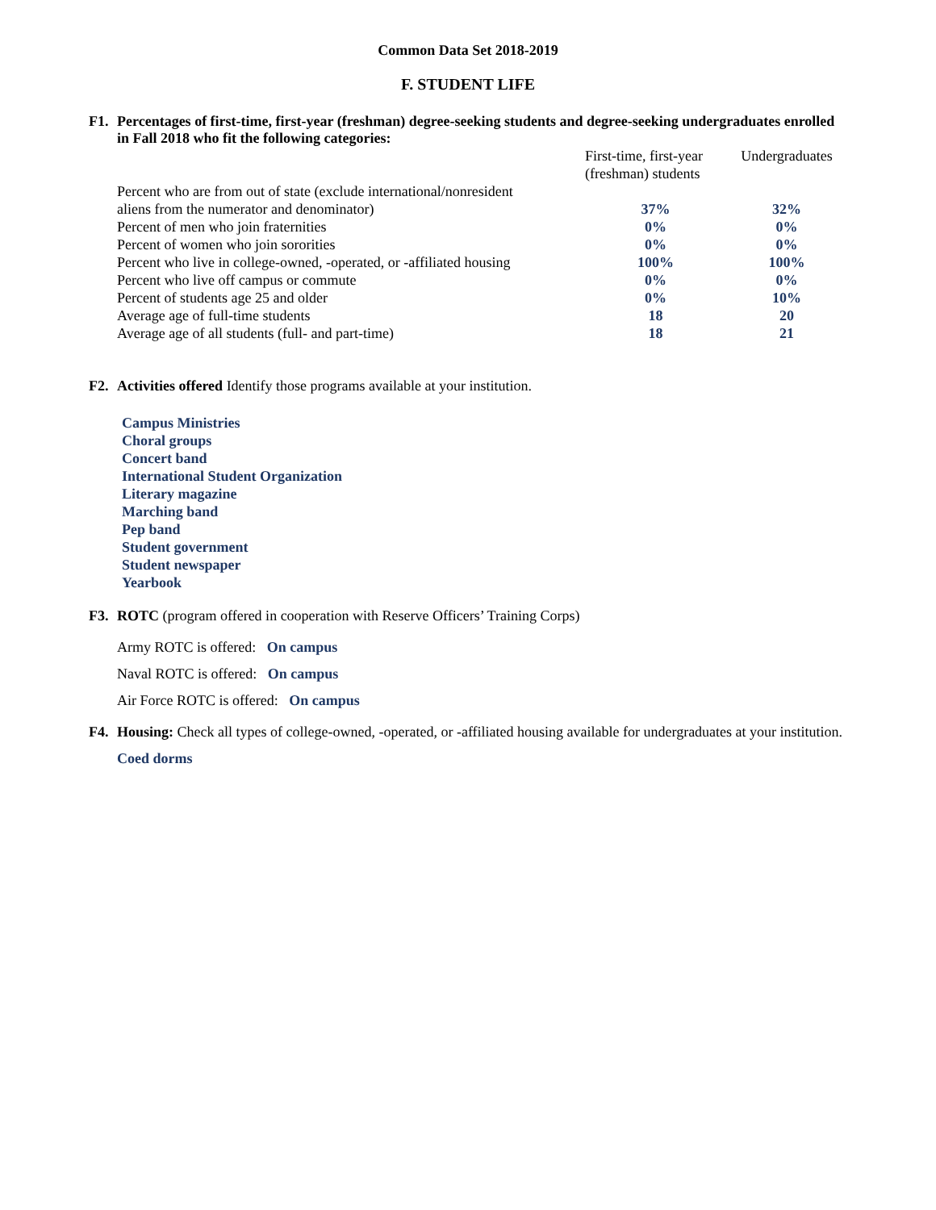Common Data Set 2018-2019
F. STUDENT LIFE
F1. Percentages of first-time, first-year (freshman) degree-seeking students and degree-seeking undergraduates enrolled in Fall 2018 who fit the following categories:
| | First-time, first-year (freshman) students | Undergraduates |
| Percent who are from out of state (exclude international/nonresident aliens from the numerator and denominator) | 37% | 32% |
| Percent of men who join fraternities | 0% | 0% |
| Percent of women who join sororities | 0% | 0% |
| Percent who live in college-owned, -operated, or -affiliated housing | 100% | 100% |
| Percent who live off campus or commute | 0% | 0% |
| Percent of students age 25 and older | 0% | 10% |
| Average age of full-time students | 18 | 20 |
| Average age of all students (full- and part-time) | 18 | 21 |
F2. Activities offered Identify those programs available at your institution.
Campus Ministries
Choral groups
Concert band
International Student Organization
Literary magazine
Marching band
Pep band
Student government
Student newspaper
Yearbook
F3. ROTC (program offered in cooperation with Reserve Officers’ Training Corps)
Army ROTC is offered: On campus
Naval ROTC is offered: On campus
Air Force ROTC is offered: On campus
F4. Housing: Check all types of college-owned, -operated, or -affiliated housing available for undergraduates at your institution.
Coed dorms